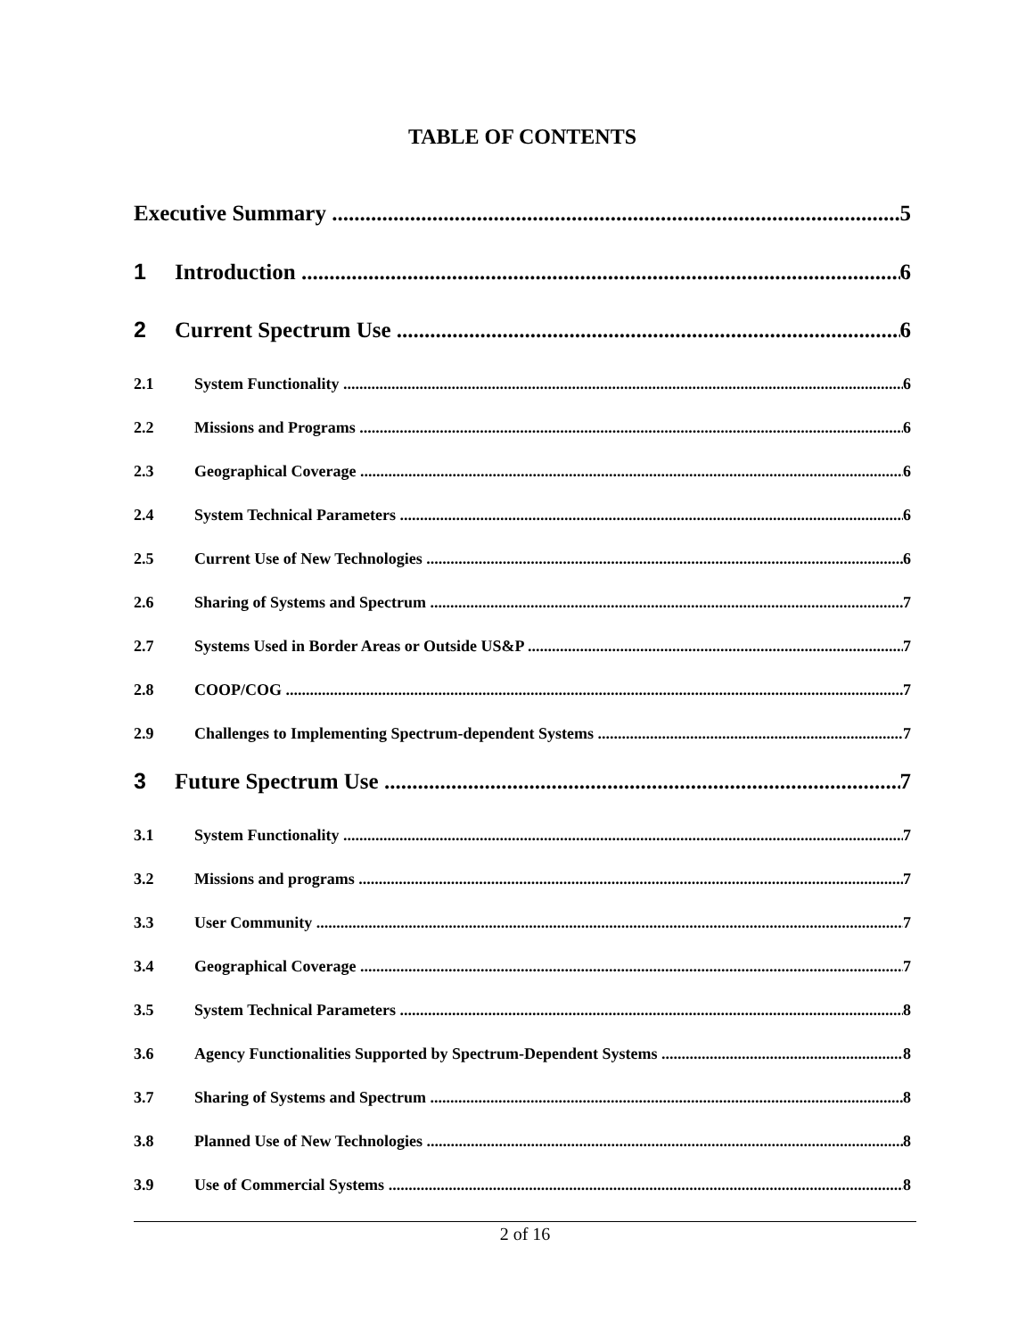TABLE OF CONTENTS
Executive Summary 5
1 Introduction 6
2 Current Spectrum Use 6
2.1 System Functionality 6
2.2 Missions and Programs 6
2.3 Geographical Coverage 6
2.4 System Technical Parameters 6
2.5 Current Use of New Technologies 6
2.6 Sharing of Systems and Spectrum 7
2.7 Systems Used in Border Areas or Outside US&P 7
2.8 COOP/COG 7
2.9 Challenges to Implementing Spectrum-dependent Systems 7
3 Future Spectrum Use 7
3.1 System Functionality 7
3.2 Missions and programs 7
3.3 User Community 7
3.4 Geographical Coverage 7
3.5 System Technical Parameters 8
3.6 Agency Functionalities Supported by Spectrum-Dependent Systems 8
3.7 Sharing of Systems and Spectrum 8
3.8 Planned Use of New Technologies 8
3.9 Use of Commercial Systems 8
2 of 16